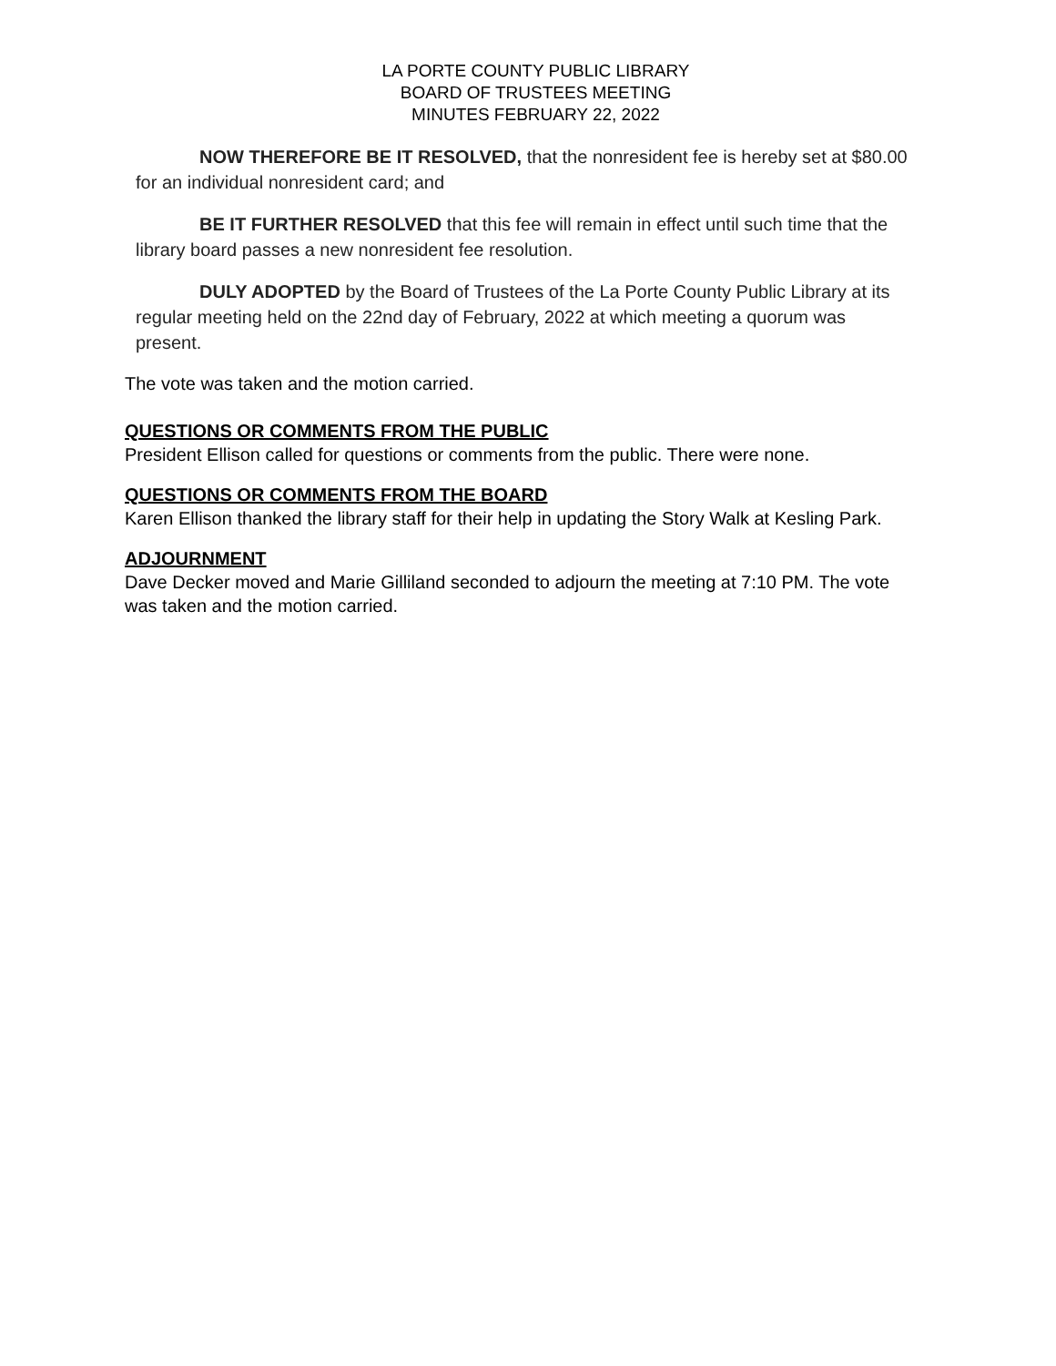LA PORTE COUNTY PUBLIC LIBRARY
BOARD OF TRUSTEES MEETING
MINUTES FEBRUARY 22, 2022
NOW THEREFORE BE IT RESOLVED, that the nonresident fee is hereby set at $80.00 for an individual nonresident card; and
BE IT FURTHER RESOLVED that this fee will remain in effect until such time that the library board passes a new nonresident fee resolution.
DULY ADOPTED by the Board of Trustees of the La Porte County Public Library at its regular meeting held on the 22nd day of February, 2022 at which meeting a quorum was present.
The vote was taken and the motion carried.
QUESTIONS OR COMMENTS FROM THE PUBLIC
President Ellison called for questions or comments from the public. There were none.
QUESTIONS OR COMMENTS FROM THE BOARD
Karen Ellison thanked the library staff for their help in updating the Story Walk at Kesling Park.
ADJOURNMENT
Dave Decker moved and Marie Gilliland seconded to adjourn the meeting at 7:10 PM. The vote was taken and the motion carried.